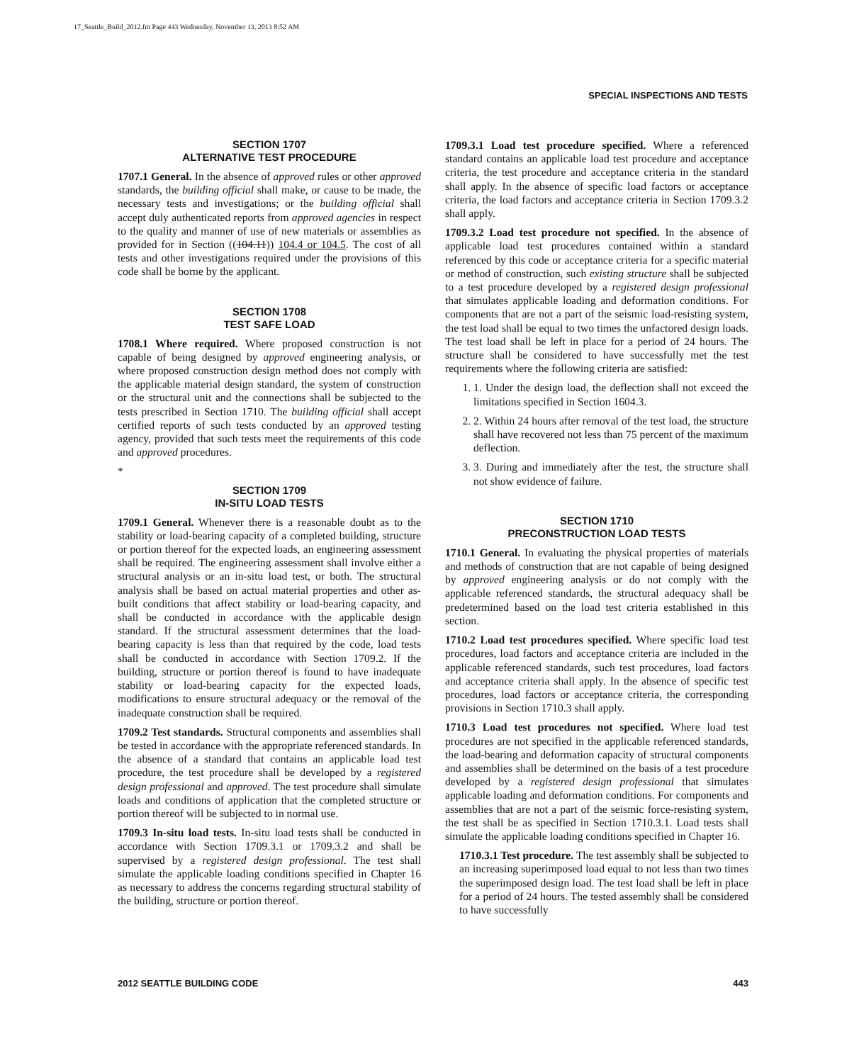17_Seattle_Build_2012.fm Page 443 Wednesday, November 13, 2013 8:52 AM
SPECIAL INSPECTIONS AND TESTS
SECTION 1707
ALTERNATIVE TEST PROCEDURE
1707.1 General. In the absence of approved rules or other approved standards, the building official shall make, or cause to be made, the necessary tests and investigations; or the building official shall accept duly authenticated reports from approved agencies in respect to the quality and manner of use of new materials or assemblies as provided for in Section ((104.11)) 104.4 or 104.5. The cost of all tests and other investigations required under the provisions of this code shall be borne by the applicant.
SECTION 1708
TEST SAFE LOAD
1708.1 Where required. Where proposed construction is not capable of being designed by approved engineering analysis, or where proposed construction design method does not comply with the applicable material design standard, the system of construction or the structural unit and the connections shall be subjected to the tests prescribed in Section 1710. The building official shall accept certified reports of such tests conducted by an approved testing agency, provided that such tests meet the requirements of this code and approved procedures.
*
SECTION 1709
IN-SITU LOAD TESTS
1709.1 General. Whenever there is a reasonable doubt as to the stability or load-bearing capacity of a completed building, structure or portion thereof for the expected loads, an engineering assessment shall be required. The engineering assessment shall involve either a structural analysis or an in-situ load test, or both. The structural analysis shall be based on actual material properties and other as-built conditions that affect stability or load-bearing capacity, and shall be conducted in accordance with the applicable design standard. If the structural assessment determines that the load-bearing capacity is less than that required by the code, load tests shall be conducted in accordance with Section 1709.2. If the building, structure or portion thereof is found to have inadequate stability or load-bearing capacity for the expected loads, modifications to ensure structural adequacy or the removal of the inadequate construction shall be required.
1709.2 Test standards. Structural components and assemblies shall be tested in accordance with the appropriate referenced standards. In the absence of a standard that contains an applicable load test procedure, the test procedure shall be developed by a registered design professional and approved. The test procedure shall simulate loads and conditions of application that the completed structure or portion thereof will be subjected to in normal use.
1709.3 In-situ load tests. In-situ load tests shall be conducted in accordance with Section 1709.3.1 or 1709.3.2 and shall be supervised by a registered design professional. The test shall simulate the applicable loading conditions specified in Chapter 16 as necessary to address the concerns regarding structural stability of the building, structure or portion thereof.
1709.3.1 Load test procedure specified. Where a referenced standard contains an applicable load test procedure and acceptance criteria, the test procedure and acceptance criteria in the standard shall apply. In the absence of specific load factors or acceptance criteria, the load factors and acceptance criteria in Section 1709.3.2 shall apply.
1709.3.2 Load test procedure not specified. In the absence of applicable load test procedures contained within a standard referenced by this code or acceptance criteria for a specific material or method of construction, such existing structure shall be subjected to a test procedure developed by a registered design professional that simulates applicable loading and deformation conditions. For components that are not a part of the seismic load-resisting system, the test load shall be equal to two times the unfactored design loads. The test load shall be left in place for a period of 24 hours. The structure shall be considered to have successfully met the test requirements where the following criteria are satisfied:
1. 1. Under the design load, the deflection shall not exceed the limitations specified in Section 1604.3.
2. 2. Within 24 hours after removal of the test load, the structure shall have recovered not less than 75 percent of the maximum deflection.
3. 3. During and immediately after the test, the structure shall not show evidence of failure.
SECTION 1710
PRECONSTRUCTION LOAD TESTS
1710.1 General. In evaluating the physical properties of materials and methods of construction that are not capable of being designed by approved engineering analysis or do not comply with the applicable referenced standards, the structural adequacy shall be predetermined based on the load test criteria established in this section.
1710.2 Load test procedures specified. Where specific load test procedures, load factors and acceptance criteria are included in the applicable referenced standards, such test procedures, load factors and acceptance criteria shall apply. In the absence of specific test procedures, load factors or acceptance criteria, the corresponding provisions in Section 1710.3 shall apply.
1710.3 Load test procedures not specified. Where load test procedures are not specified in the applicable referenced standards, the load-bearing and deformation capacity of structural components and assemblies shall be determined on the basis of a test procedure developed by a registered design professional that simulates applicable loading and deformation conditions. For components and assemblies that are not a part of the seismic force-resisting system, the test shall be as specified in Section 1710.3.1. Load tests shall simulate the applicable loading conditions specified in Chapter 16.
1710.3.1 Test procedure. The test assembly shall be subjected to an increasing superimposed load equal to not less than two times the superimposed design load. The test load shall be left in place for a period of 24 hours. The tested assembly shall be considered to have successfully
2012 SEATTLE BUILDING CODE 443